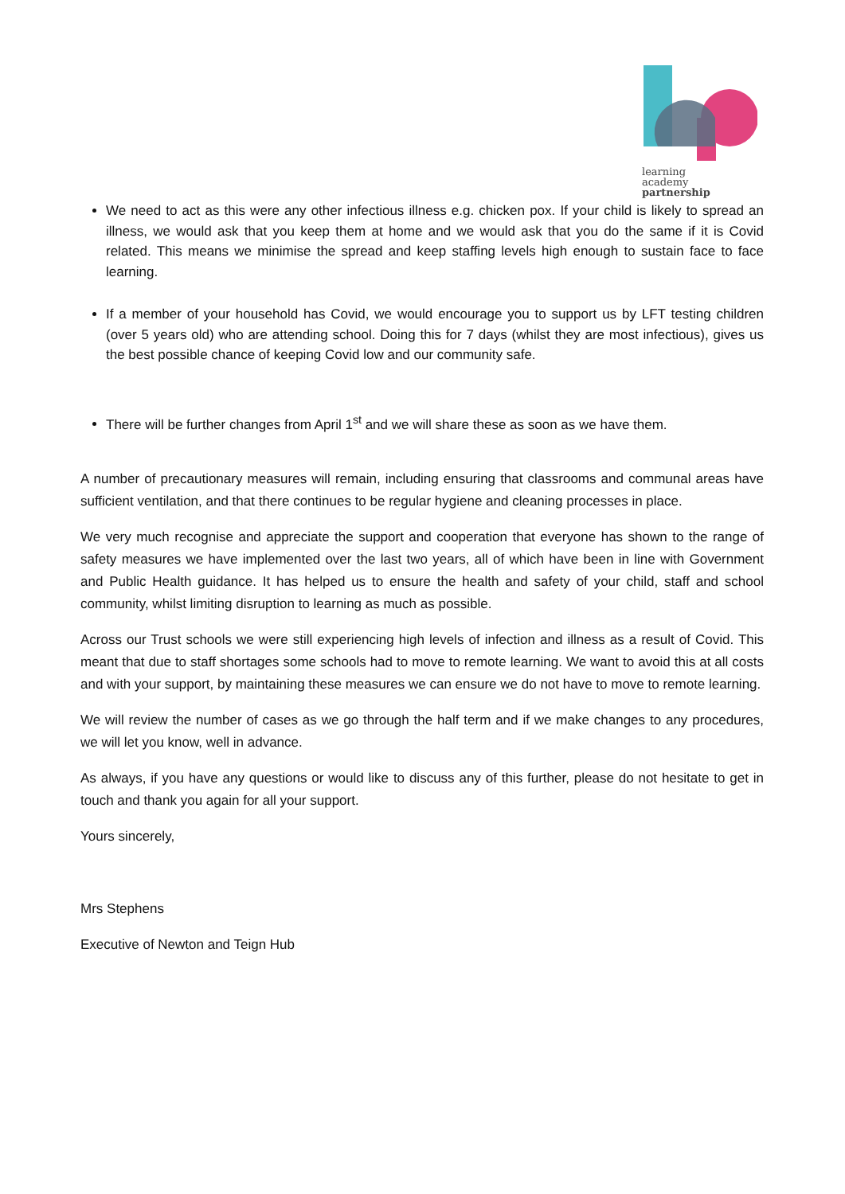learning
academy
partnership
We need to act as this were any other infectious illness e.g. chicken pox. If your child is likely to spread an illness, we would ask that you keep them at home and we would ask that you do the same if it is Covid related. This means we minimise the spread and keep staffing levels high enough to sustain face to face learning.
If a member of your household has Covid, we would encourage you to support us by LFT testing children (over 5 years old) who are attending school. Doing this for 7 days (whilst they are most infectious), gives us the best possible chance of keeping Covid low and our community safe.
There will be further changes from April 1<sup>st</sup> and we will share these as soon as we have them.
A number of precautionary measures will remain, including ensuring that classrooms and communal areas have sufficient ventilation, and that there continues to be regular hygiene and cleaning processes in place.
We very much recognise and appreciate the support and cooperation that everyone has shown to the range of safety measures we have implemented over the last two years, all of which have been in line with Government and Public Health guidance. It has helped us to ensure the health and safety of your child, staff and school community, whilst limiting disruption to learning as much as possible.
Across our Trust schools we were still experiencing high levels of infection and illness as a result of Covid. This meant that due to staff shortages some schools had to move to remote learning. We want to avoid this at all costs and with your support, by maintaining these measures we can ensure we do not have to move to remote learning.
We will review the number of cases as we go through the half term and if we make changes to any procedures, we will let you know, well in advance.
As always, if you have any questions or would like to discuss any of this further, please do not hesitate to get in touch and thank you again for all your support.
Yours sincerely,
Mrs Stephens
Executive of Newton and Teign Hub